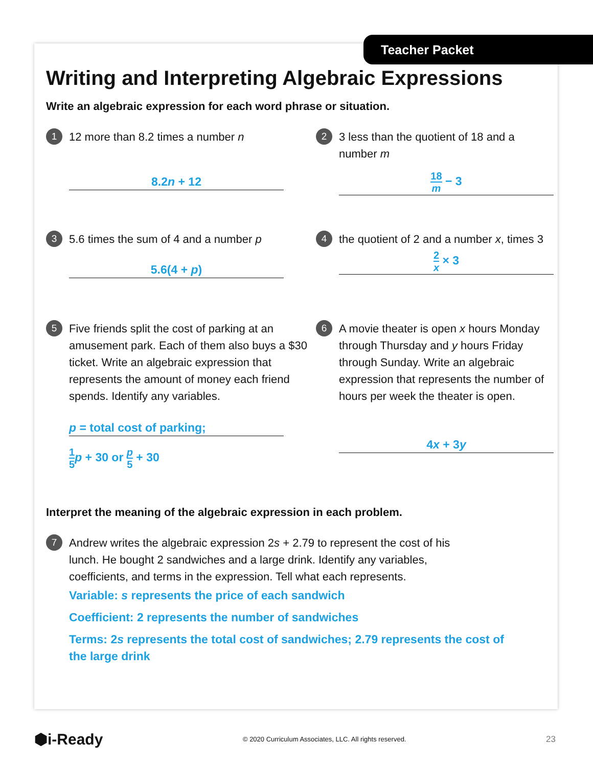Teacher Packet
Writing and Interpreting Algebraic Expressions
Write an algebraic expression for each word phrase or situation.
1
12 more than 8.2 times a number n
8.2n + 12
2
3 less than the quotient of 18 and a number m
18 m − 3
3
5.6 times the sum of 4 and a number p
5.6(4 + p)
4
the quotient of 2 and a number x, times 3
2 x × 3
5
Five friends split the cost of parking at an amusement park. Each of them also buys a $30 ticket. Write an algebraic expression that represents the amount of money each friend spends. Identify any variables.
p = total cost of parking;
1 5 p + 30 or p 5 + 30
6
A movie theater is open x hours Monday through Thursday and y hours Friday through Sunday. Write an algebraic expression that represents the number of hours per week the theater is open.
4x + 3y
Interpret the meaning of the algebraic expression in each problem.
7
Andrew writes the algebraic expression 2s + 2.79 to represent the cost of his lunch. He bought 2 sandwiches and a large drink. Identify any variables, coefficients, and terms in the expression. Tell what each represents.
Variable: s represents the price of each sandwich
Coefficient: 2 represents the number of sandwiches
Terms: 2s represents the total cost of sandwiches; 2.79 represents the cost of the large drink
⬢i-Ready © 2020 Curriculum Associates, LLC. All rights reserved. 23